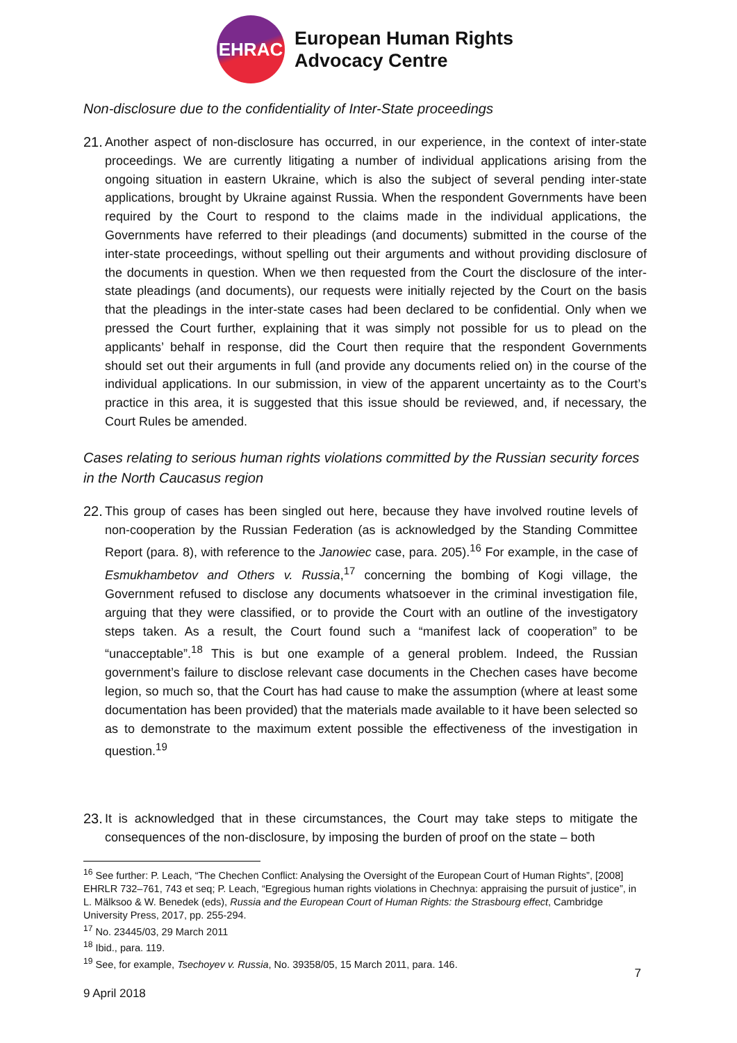EHRAC
European Human Rights
Advocacy Centre
Non-disclosure due to the confidentiality of Inter-State proceedings
21.
Another aspect of non-disclosure has occurred, in our experience, in the context of inter-state proceedings. We are currently litigating a number of individual applications arising from the ongoing situation in eastern Ukraine, which is also the subject of several pending inter-state applications, brought by Ukraine against Russia. When the respondent Governments have been required by the Court to respond to the claims made in the individual applications, the Governments have referred to their pleadings (and documents) submitted in the course of the inter-state proceedings, without spelling out their arguments and without providing disclosure of the documents in question. When we then requested from the Court the disclosure of the inter-state pleadings (and documents), our requests were initially rejected by the Court on the basis that the pleadings in the inter-state cases had been declared to be confidential. Only when we pressed the Court further, explaining that it was simply not possible for us to plead on the applicants’ behalf in response, did the Court then require that the respondent Governments should set out their arguments in full (and provide any documents relied on) in the course of the individual applications. In our submission, in view of the apparent uncertainty as to the Court’s practice in this area, it is suggested that this issue should be reviewed, and, if necessary, the Court Rules be amended.
Cases relating to serious human rights violations committed by the Russian security forces in the North Caucasus region
22.
This group of cases has been singled out here, because they have involved routine levels of non-cooperation by the Russian Federation (as is acknowledged by the Standing Committee Report (para. 8), with reference to the Janowiec case, para. 205).<sup>16</sup> For example, in the case of Esmukhambetov and Others v. Russia,<sup>17</sup> concerning the bombing of Kogi village, the Government refused to disclose any documents whatsoever in the criminal investigation file, arguing that they were classified, or to provide the Court with an outline of the investigatory steps taken. As a result, the Court found such a “manifest lack of cooperation” to be “unacceptable”.<sup>18</sup> This is but one example of a general problem. Indeed, the Russian government’s failure to disclose relevant case documents in the Chechen cases have become legion, so much so, that the Court has had cause to make the assumption (where at least some documentation has been provided) that the materials made available to it have been selected so as to demonstrate to the maximum extent possible the effectiveness of the investigation in question.<sup>19</sup>
23.
It is acknowledged that in these circumstances, the Court may take steps to mitigate the consequences of the non-disclosure, by imposing the burden of proof on the state – both
<sup>16</sup> See further: P. Leach, “The Chechen Conflict: Analysing the Oversight of the European Court of Human Rights”, [2008] EHRLR 732–761, 743 et seq; P. Leach, “Egregious human rights violations in Chechnya: appraising the pursuit of justice”, in L. Mälksoo & W. Benedek (eds), Russia and the European Court of Human Rights: the Strasbourg effect, Cambridge University Press, 2017, pp. 255-294.
<sup>17</sup> No. 23445/03, 29 March 2011
<sup>18</sup> Ibid., para. 119.
<sup>19</sup> See, for example, Tsechoyev v. Russia, No. 39358/05, 15 March 2011, para. 146.
9 April 2018
7